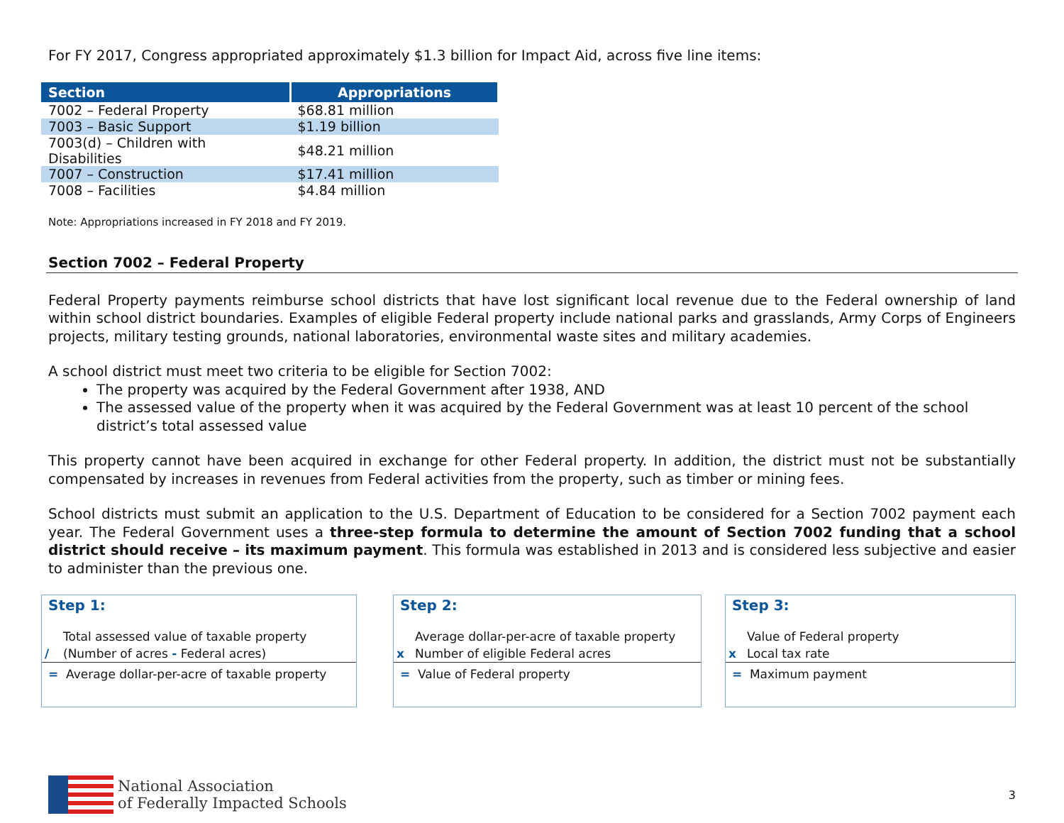For FY 2017, Congress appropriated approximately $1.3 billion for Impact Aid, across five line items:
| Section | Appropriations |
| --- | --- |
| 7002 – Federal Property | $68.81 million |
| 7003 – Basic Support | $1.19 billion |
| 7003(d) – Children with Disabilities | $48.21 million |
| 7007 – Construction | $17.41 million |
| 7008 – Facilities | $4.84 million |
Note: Appropriations increased in FY 2018 and FY 2019.
Section 7002 – Federal Property
Federal Property payments reimburse school districts that have lost significant local revenue due to the Federal ownership of land within school district boundaries. Examples of eligible Federal property include national parks and grasslands, Army Corps of Engineers projects, military testing grounds, national laboratories, environmental waste sites and military academies.
A school district must meet two criteria to be eligible for Section 7002:
The property was acquired by the Federal Government after 1938, AND
The assessed value of the property when it was acquired by the Federal Government was at least 10 percent of the school district’s total assessed value
This property cannot have been acquired in exchange for other Federal property. In addition, the district must not be substantially compensated by increases in revenues from Federal activities from the property, such as timber or mining fees.
School districts must submit an application to the U.S. Department of Education to be considered for a Section 7002 payment each year. The Federal Government uses a three-step formula to determine the amount of Section 7002 funding that a school district should receive – its maximum payment. This formula was established in 2013 and is considered less subjective and easier to administer than the previous one.
Step 1:
Total assessed value of taxable property
/ (Number of acres - Federal acres)
= Average dollar-per-acre of taxable property
Step 2:
Average dollar-per-acre of taxable property
x Number of eligible Federal acres
= Value of Federal property
Step 3:
Value of Federal property
x Local tax rate
= Maximum payment
National Association
of Federally Impacted Schools
3